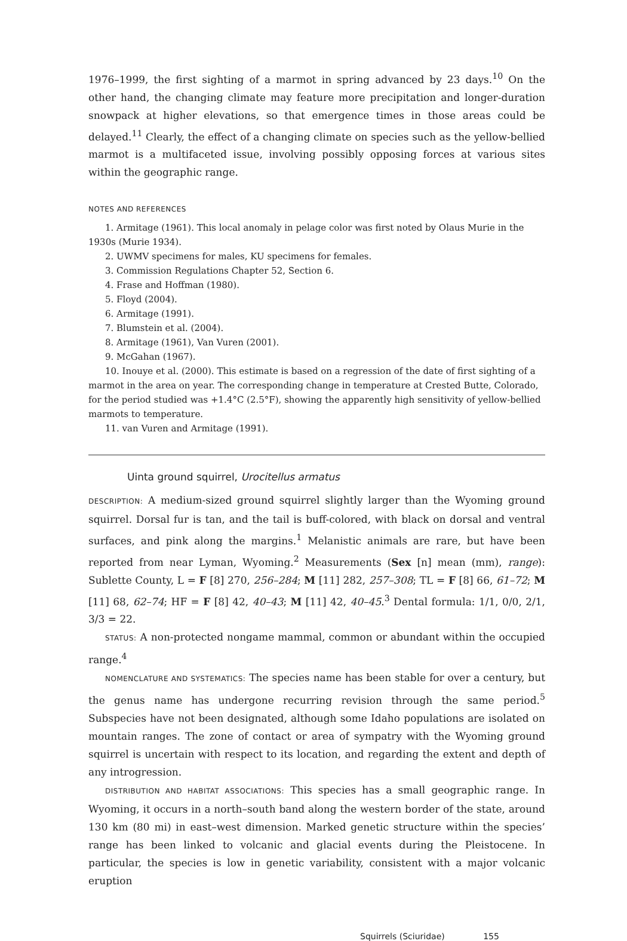1976–1999, the first sighting of a marmot in spring advanced by 23 days.<sup>10</sup> On the other hand, the changing climate may feature more precipitation and longer-duration snowpack at higher elevations, so that emergence times in those areas could be delayed.<sup>11</sup> Clearly, the effect of a changing climate on species such as the yellow-bellied marmot is a multifaceted issue, involving possibly opposing forces at various sites within the geographic range.
NOTES AND REFERENCES
1. Armitage (1961). This local anomaly in pelage color was first noted by Olaus Murie in the 1930s (Murie 1934).
2. UWMV specimens for males, KU specimens for females.
3. Commission Regulations Chapter 52, Section 6.
4. Frase and Hoffman (1980).
5. Floyd (2004).
6. Armitage (1991).
7. Blumstein et al. (2004).
8. Armitage (1961), Van Vuren (2001).
9. McGahan (1967).
10. Inouye et al. (2000). This estimate is based on a regression of the date of first sighting of a marmot in the area on year. The corresponding change in temperature at Crested Butte, Colorado, for the period studied was +1.4°C (2.5°F), showing the apparently high sensitivity of yellow-bellied marmots to temperature.
11. van Vuren and Armitage (1991).
Uinta ground squirrel, Urocitellus armatus
DESCRIPTION: A medium-sized ground squirrel slightly larger than the Wyoming ground squirrel. Dorsal fur is tan, and the tail is buff-colored, with black on dorsal and ventral surfaces, and pink along the margins.<sup>1</sup> Melanistic animals are rare, but have been reported from near Lyman, Wyoming.<sup>2</sup> Measurements (Sex [n] mean (mm), range): Sublette County, L = F [8] 270, 256–284; M [11] 282, 257–308; TL = F [8] 66, 61–72; M [11] 68, 62–74; HF = F [8] 42, 40–43; M [11] 42, 40–45.<sup>3</sup> Dental formula: 1/1, 0/0, 2/1, 3/3 = 22.
STATUS: A non-protected nongame mammal, common or abundant within the occupied range.<sup>4</sup>
NOMENCLATURE AND SYSTEMATICS: The species name has been stable for over a century, but the genus name has undergone recurring revision through the same period.<sup>5</sup> Subspecies have not been designated, although some Idaho populations are isolated on mountain ranges. The zone of contact or area of sympatry with the Wyoming ground squirrel is uncertain with respect to its location, and regarding the extent and depth of any introgression.
DISTRIBUTION AND HABITAT ASSOCIATIONS: This species has a small geographic range. In Wyoming, it occurs in a north–south band along the western border of the state, around 130 km (80 mi) in east–west dimension. Marked genetic structure within the species’ range has been linked to volcanic and glacial events during the Pleistocene. In particular, the species is low in genetic variability, consistent with a major volcanic eruption
Squirrels (Sciuridae) 155